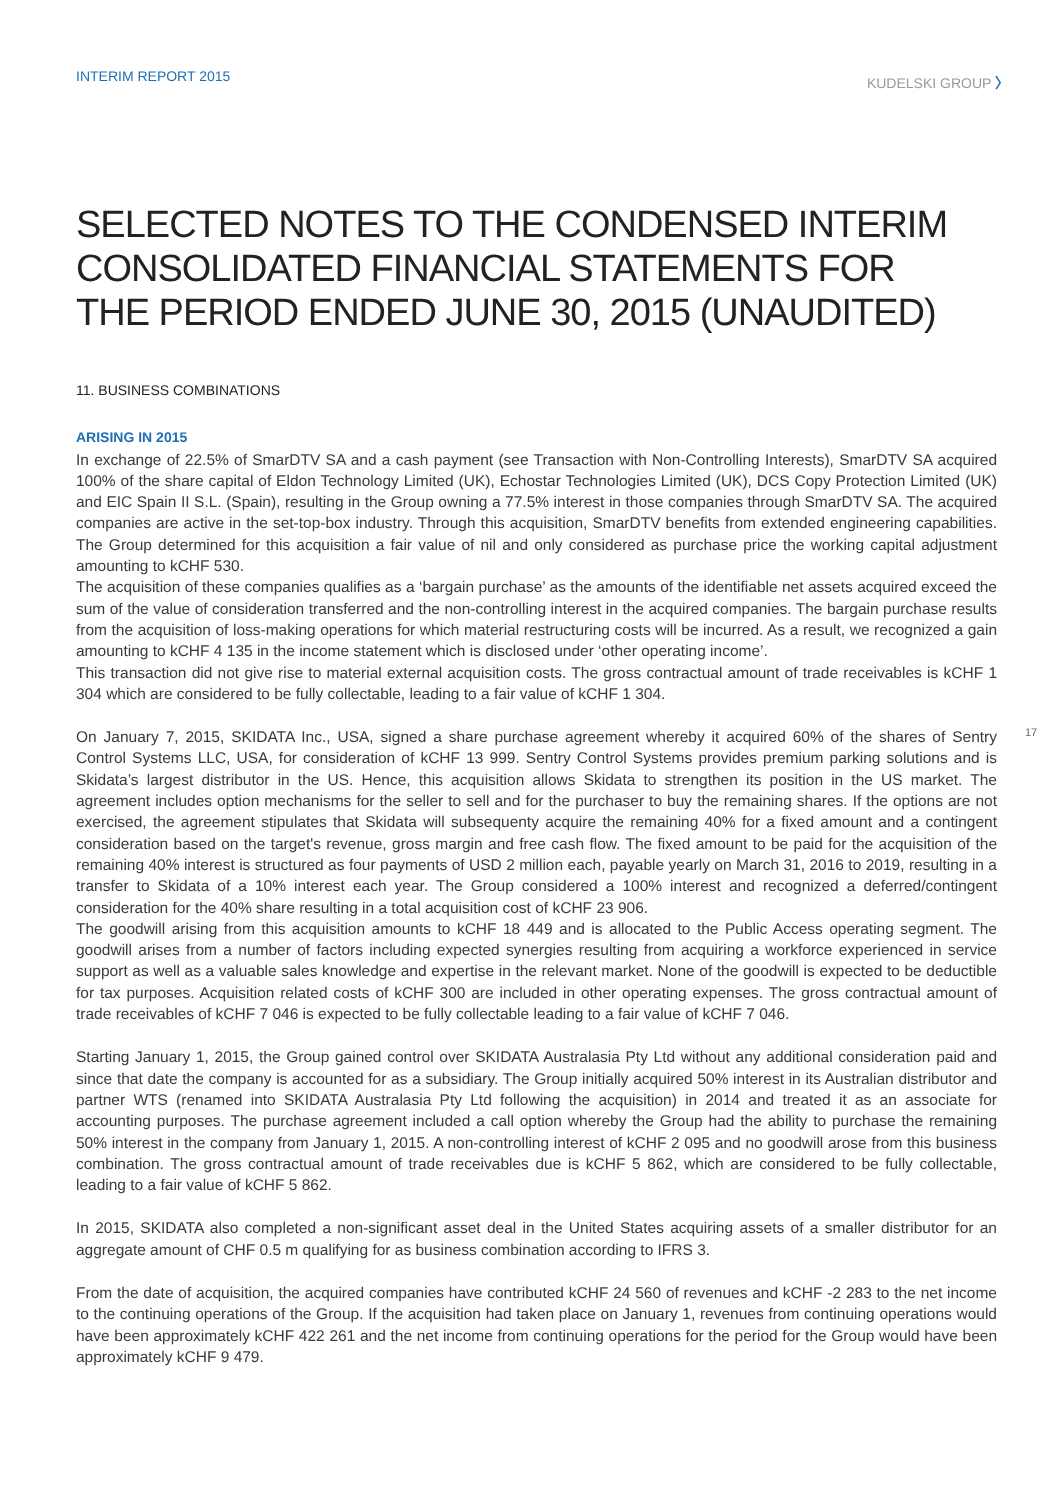INTERIM REPORT 2015 KUDELSKI GROUP 〉
SELECTED NOTES TO THE CONDENSED INTERIM CONSOLIDATED FINANCIAL STATEMENTS FOR THE PERIOD ENDED JUNE 30, 2015 (UNAUDITED)
11. BUSINESS COMBINATIONS
ARISING IN 2015
In exchange of 22.5% of SmarDTV SA and a cash payment (see Transaction with Non-Controlling Interests), SmarDTV SA acquired 100% of the share capital of Eldon Technology Limited (UK), Echostar Technologies Limited (UK), DCS Copy Protection Limited (UK) and EIC Spain II S.L. (Spain), resulting in the Group owning a 77.5% interest in those companies through SmarDTV SA. The acquired companies are active in the set-top-box industry. Through this acquisition, SmarDTV benefits from extended engineering capabilities. The Group determined for this acquisition a fair value of nil and only considered as purchase price the working capital adjustment amounting to kCHF 530.
The acquisition of these companies qualifies as a ‘bargain purchase’ as the amounts of the identifiable net assets acquired exceed the sum of the value of consideration transferred and the non-controlling interest in the acquired companies. The bargain purchase results from the acquisition of loss-making operations for which material restructuring costs will be incurred. As a result, we recognized a gain amounting to kCHF 4 135 in the income statement which is disclosed under ‘other operating income’.
This transaction did not give rise to material external acquisition costs. The gross contractual amount of trade receivables is kCHF 1 304 which are considered to be fully collectable, leading to a fair value of kCHF 1 304.
On January 7, 2015, SKIDATA Inc., USA, signed a share purchase agreement whereby it acquired 60% of the shares of Sentry Control Systems LLC, USA, for consideration of kCHF 13 999. Sentry Control Systems provides premium parking solutions and is Skidata’s largest distributor in the US. Hence, this acquisition allows Skidata to strengthen its position in the US market. The agreement includes option mechanisms for the seller to sell and for the purchaser to buy the remaining shares. If the options are not exercised, the agreement stipulates that Skidata will subsequenty acquire the remaining 40% for a fixed amount and a contingent consideration based on the target's revenue, gross margin and free cash flow. The fixed amount to be paid for the acquisition of the remaining 40% interest is structured as four payments of USD 2 million each, payable yearly on March 31, 2016 to 2019, resulting in a transfer to Skidata of a 10% interest each year. The Group considered a 100% interest and recognized a deferred/contingent consideration for the 40% share resulting in a total acquisition cost of kCHF 23 906.
The goodwill arising from this acquisition amounts to kCHF 18 449 and is allocated to the Public Access operating segment. The goodwill arises from a number of factors including expected synergies resulting from acquiring a workforce experienced in service support as well as a valuable sales knowledge and expertise in the relevant market. None of the goodwill is expected to be deductible for tax purposes. Acquisition related costs of kCHF 300 are included in other operating expenses. The gross contractual amount of trade receivables of kCHF 7 046 is expected to be fully collectable leading to a fair value of kCHF 7 046.
Starting January 1, 2015, the Group gained control over SKIDATA Australasia Pty Ltd without any additional consideration paid and since that date the company is accounted for as a subsidiary. The Group initially acquired 50% interest in its Australian distributor and partner WTS (renamed into SKIDATA Australasia Pty Ltd following the acquisition) in 2014 and treated it as an associate for accounting purposes. The purchase agreement included a call option whereby the Group had the ability to purchase the remaining 50% interest in the company from January 1, 2015. A non-controlling interest of kCHF 2 095 and no goodwill arose from this business combination. The gross contractual amount of trade receivables due is kCHF 5 862, which are considered to be fully collectable, leading to a fair value of kCHF 5 862.
In 2015, SKIDATA also completed a non-significant asset deal in the United States acquiring assets of a smaller distributor for an aggregate amount of CHF 0.5 m qualifying for as business combination according to IFRS 3.
From the date of acquisition, the acquired companies have contributed kCHF 24 560 of revenues and kCHF -2 283 to the net income to the continuing operations of the Group. If the acquisition had taken place on January 1, revenues from continuing operations would have been approximately kCHF 422 261 and the net income from continuing operations for the period for the Group would have been approximately kCHF 9 479.
17